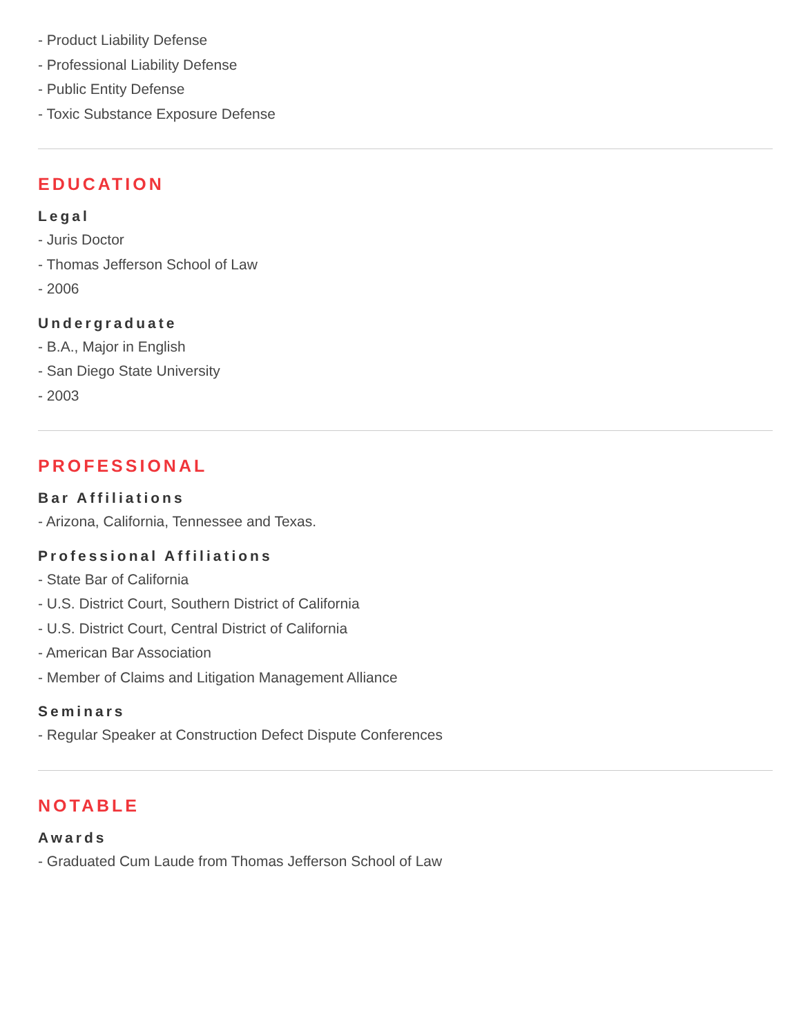- Product Liability Defense
- Professional Liability Defense
- Public Entity Defense
- Toxic Substance Exposure Defense
EDUCATION
Legal
- Juris Doctor
- Thomas Jefferson School of Law
- 2006
Undergraduate
- B.A., Major in English
- San Diego State University
- 2003
PROFESSIONAL
Bar Affiliations
- Arizona, California, Tennessee and Texas.
Professional Affiliations
- State Bar of California
- U.S. District Court, Southern District of California
- U.S. District Court, Central District of California
- American Bar Association
- Member of Claims and Litigation Management Alliance
Seminars
- Regular Speaker at Construction Defect Dispute Conferences
NOTABLE
Awards
- Graduated Cum Laude from Thomas Jefferson School of Law